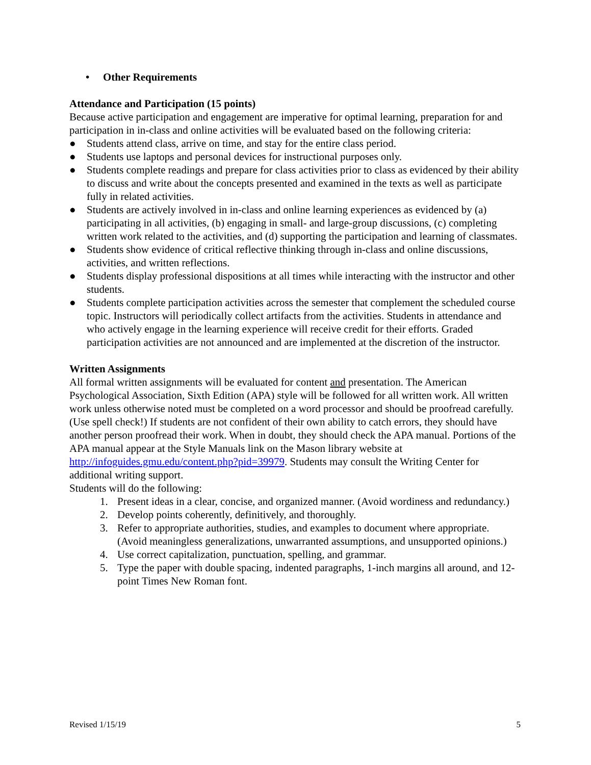• Other Requirements
Attendance and Participation (15 points)
Because active participation and engagement are imperative for optimal learning, preparation for and participation in in-class and online activities will be evaluated based on the following criteria:
● Students attend class, arrive on time, and stay for the entire class period.
● Students use laptops and personal devices for instructional purposes only.
● Students complete readings and prepare for class activities prior to class as evidenced by their ability to discuss and write about the concepts presented and examined in the texts as well as participate fully in related activities.
● Students are actively involved in in-class and online learning experiences as evidenced by (a) participating in all activities, (b) engaging in small- and large-group discussions, (c) completing written work related to the activities, and (d) supporting the participation and learning of classmates.
● Students show evidence of critical reflective thinking through in-class and online discussions, activities, and written reflections.
● Students display professional dispositions at all times while interacting with the instructor and other students.
● Students complete participation activities across the semester that complement the scheduled course topic. Instructors will periodically collect artifacts from the activities. Students in attendance and who actively engage in the learning experience will receive credit for their efforts. Graded participation activities are not announced and are implemented at the discretion of the instructor.
Written Assignments
All formal written assignments will be evaluated for content and presentation. The American Psychological Association, Sixth Edition (APA) style will be followed for all written work. All written work unless otherwise noted must be completed on a word processor and should be proofread carefully. (Use spell check!) If students are not confident of their own ability to catch errors, they should have another person proofread their work. When in doubt, they should check the APA manual. Portions of the APA manual appear at the Style Manuals link on the Mason library website at http://infoguides.gmu.edu/content.php?pid=39979. Students may consult the Writing Center for additional writing support.
Students will do the following:
1. Present ideas in a clear, concise, and organized manner. (Avoid wordiness and redundancy.)
2. Develop points coherently, definitively, and thoroughly.
3. Refer to appropriate authorities, studies, and examples to document where appropriate. (Avoid meaningless generalizations, unwarranted assumptions, and unsupported opinions.)
4. Use correct capitalization, punctuation, spelling, and grammar.
5. Type the paper with double spacing, indented paragraphs, 1-inch margins all around, and 12-point Times New Roman font.
Revised 1/15/19 5